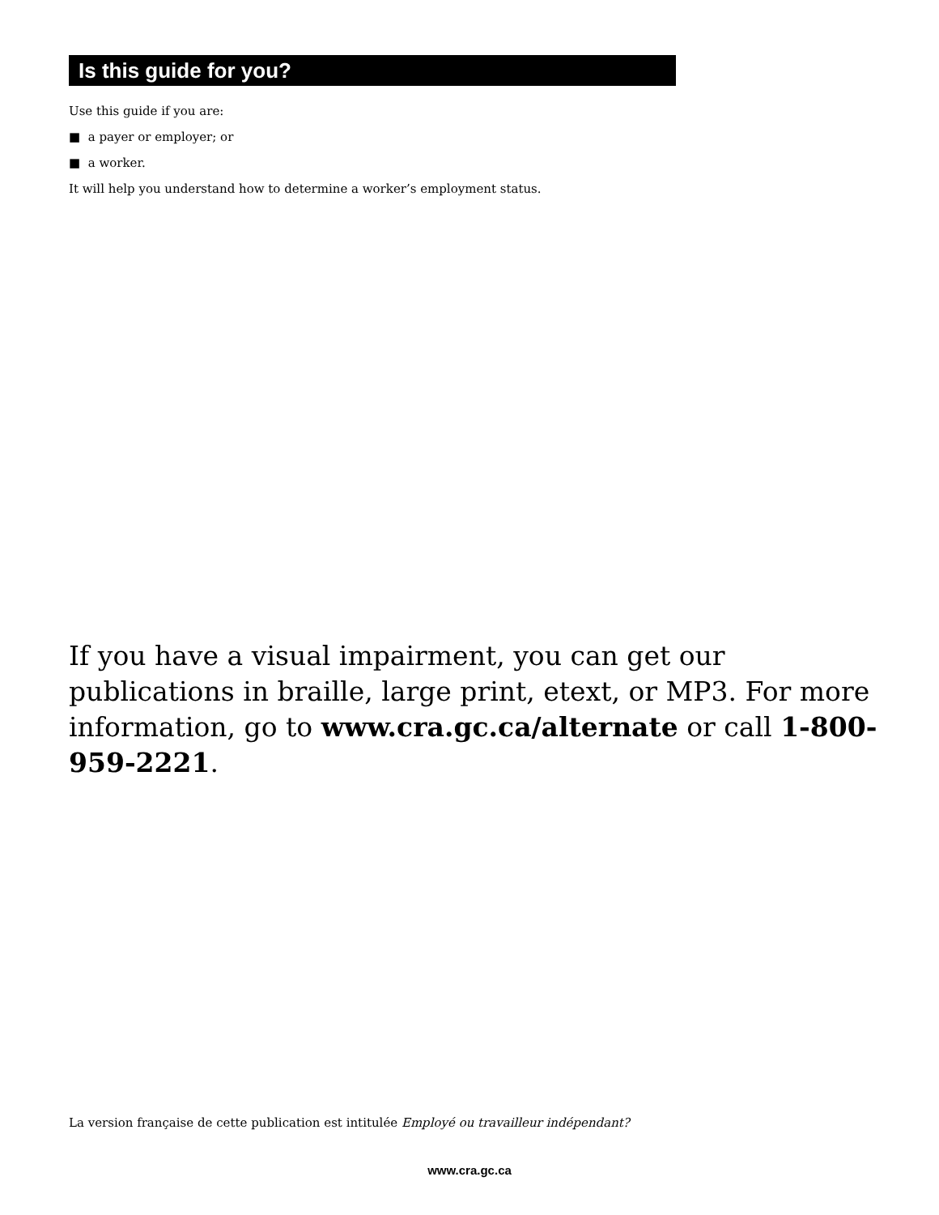Is this guide for you?
Use this guide if you are:
■ a payer or employer; or
■ a worker.
It will help you understand how to determine a worker’s employment status.
If you have a visual impairment, you can get our publications in braille, large print, etext, or MP3. For more information, go to www.cra.gc.ca/alternate or call 1-800-959-2221.
La version française de cette publication est intitulée Employé ou travailleur indépendant?
www.cra.gc.ca